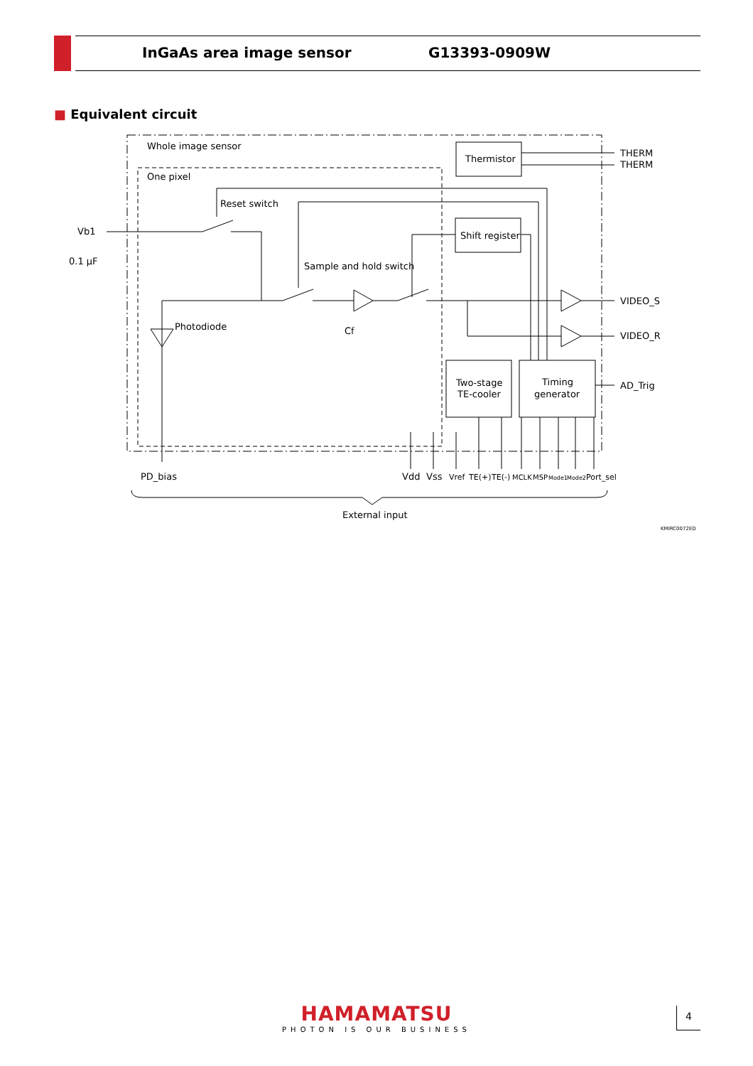InGaAs area image sensor G13393-0909W
■ Equivalent circuit
Whole image sensor
One pixel
Thermistor
THERM
THERM
Reset switch
Shift register
Vb1
0.1 µF
Sample and hold switch
VIDEO_S
VIDEO_R
Photodiode
Cf
Two-stage
TE-cooler
Timing
generator
AD_Trig
PD_bias
Vdd
Vss
Vref
TE(+)
TE(-)
MCLK
MSP
Mode1
Mode2
Port_sel
External input
KMIRC0072ED
HAMAMATSU
PHOTON IS OUR BUSINESS
4